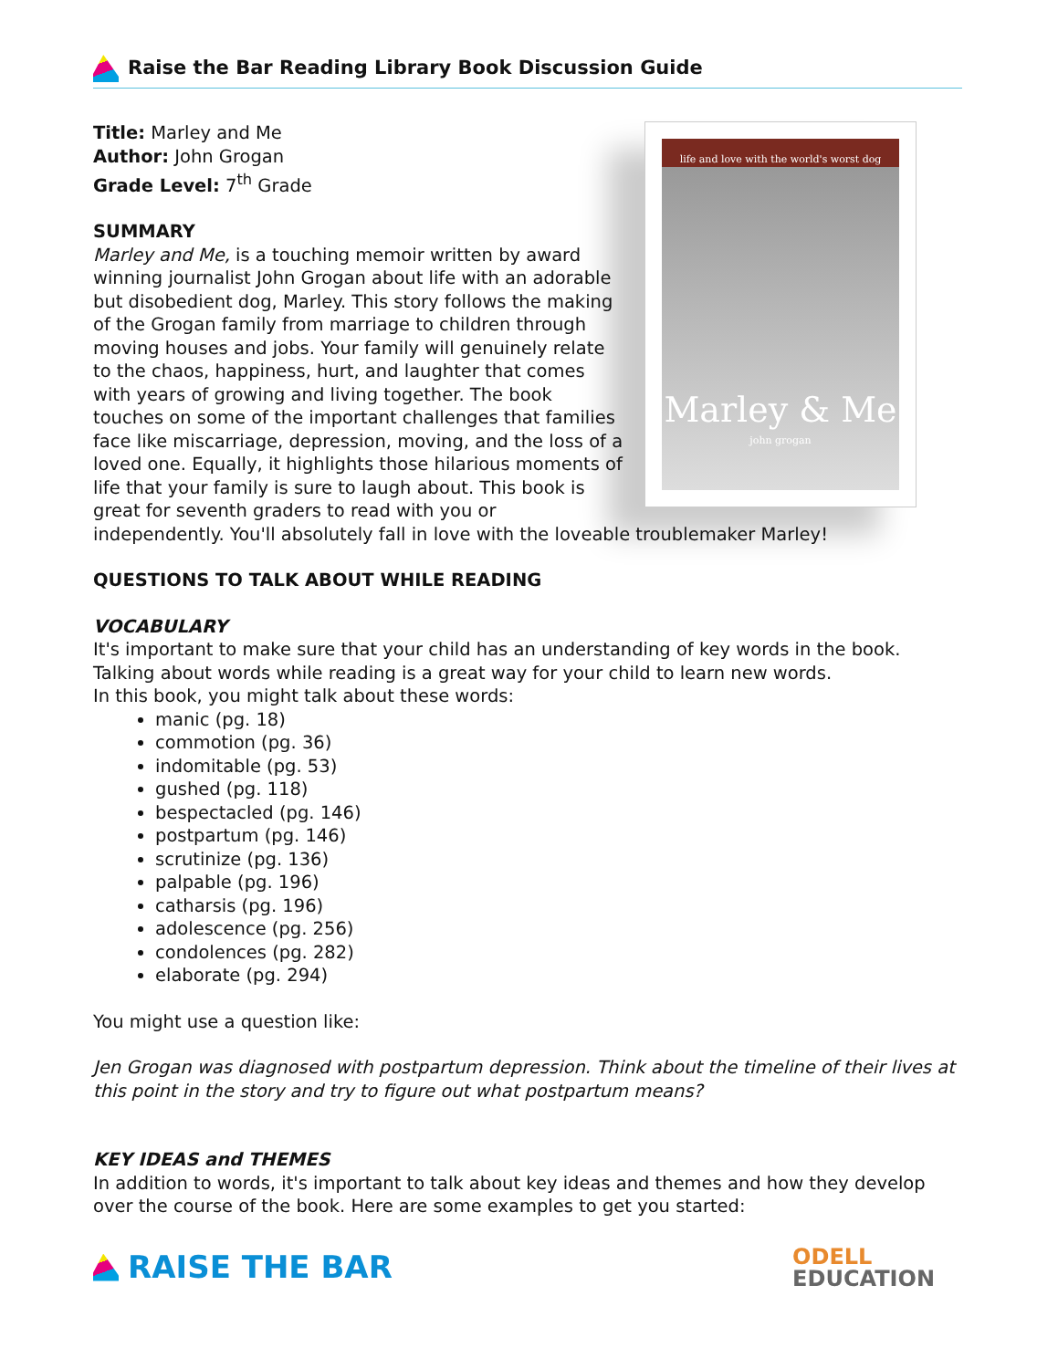Raise the Bar Reading Library Book Discussion Guide
life and love with the world's worst dog
Marley & Me
john grogan
Title: Marley and Me
Author: John Grogan
Grade Level: 7<sup>th</sup> Grade
SUMMARY
Marley and Me, is a touching memoir written by award winning journalist John Grogan about life with an adorable but disobedient dog, Marley. This story follows the making of the Grogan family from marriage to children through moving houses and jobs. Your family will genuinely relate to the chaos, happiness, hurt, and laughter that comes with years of growing and living together. The book touches on some of the important challenges that families face like miscarriage, depression, moving, and the loss of a loved one. Equally, it highlights those hilarious moments of life that your family is sure to laugh about. This book is great for seventh graders to read with you or independently. You'll absolutely fall in love with the loveable troublemaker Marley!
QUESTIONS TO TALK ABOUT WHILE READING
VOCABULARY
It's important to make sure that your child has an understanding of key words in the book. Talking about words while reading is a great way for your child to learn new words.
In this book, you might talk about these words:
manic (pg. 18)
commotion (pg. 36)
indomitable (pg. 53)
gushed (pg. 118)
bespectacled (pg. 146)
postpartum (pg. 146)
scrutinize (pg. 136)
palpable (pg. 196)
catharsis (pg. 196)
adolescence (pg. 256)
condolences (pg. 282)
elaborate (pg. 294)
You might use a question like:
Jen Grogan was diagnosed with postpartum depression. Think about the timeline of their lives at this point in the story and try to figure out what postpartum means?
KEY IDEAS and THEMES
In addition to words, it's important to talk about key ideas and themes and how they develop over the course of the book. Here are some examples to get you started:
RAISE THE BAR
ODELL
EDUCATION